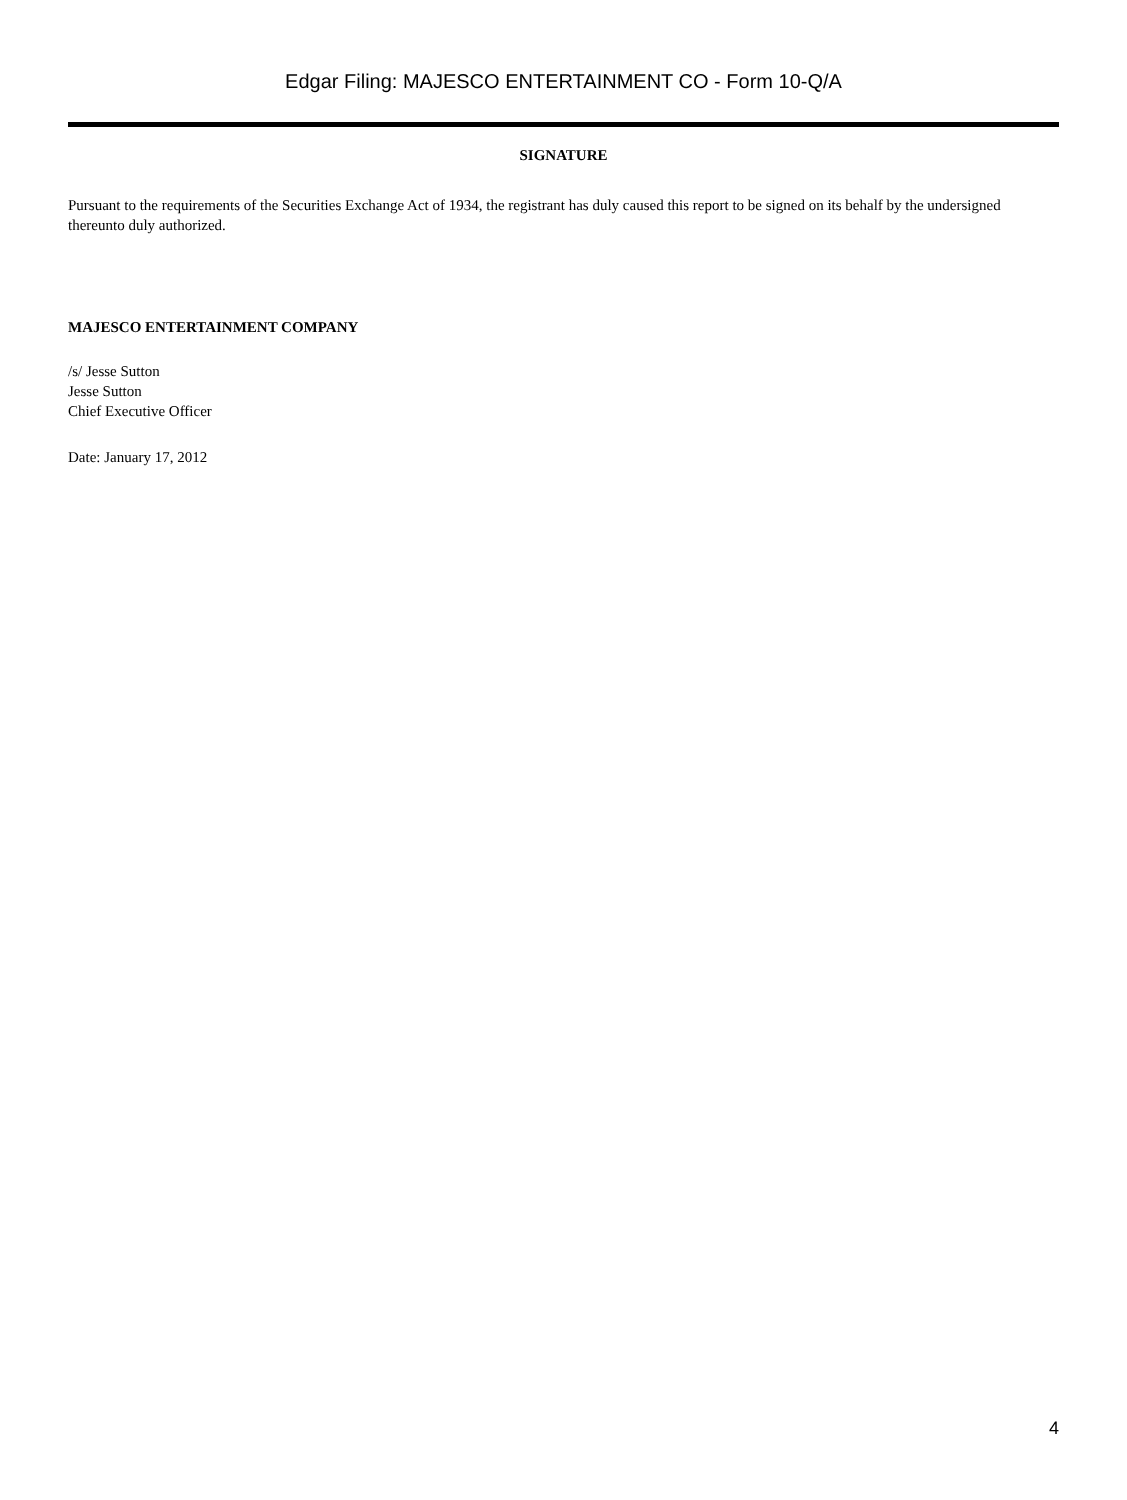Edgar Filing: MAJESCO ENTERTAINMENT CO - Form 10-Q/A
SIGNATURE
Pursuant to the requirements of the Securities Exchange Act of 1934, the registrant has duly caused this report to be signed on its behalf by the undersigned thereunto duly authorized.
MAJESCO ENTERTAINMENT COMPANY
/s/ Jesse Sutton
Jesse Sutton
Chief Executive Officer
Date: January 17, 2012
4